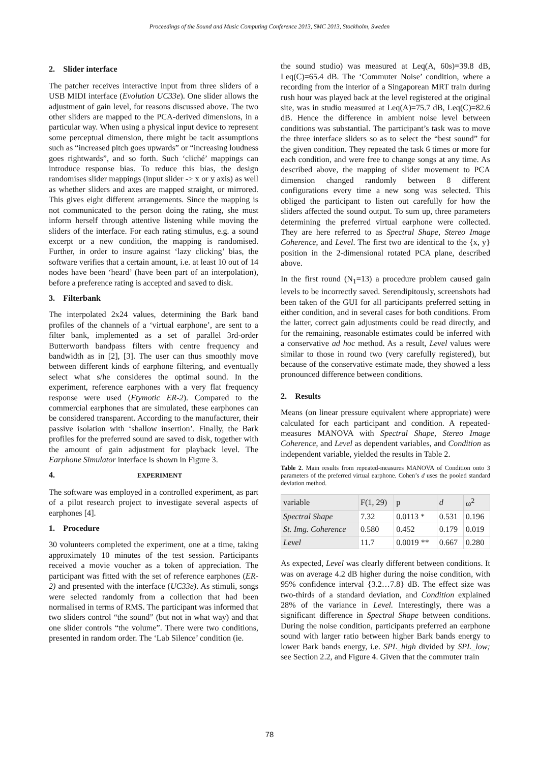Proceedings of the Sound and Music Computing Conference 2013, SMC 2013, Stockholm, Sweden
2. Slider interface
The patcher receives interactive input from three sliders of a USB MIDI interface (Evolution UC33e). One slider allows the adjustment of gain level, for reasons discussed above. The two other sliders are mapped to the PCA-derived dimensions, in a particular way. When using a physical input device to represent some perceptual dimension, there might be tacit assumptions such as “increased pitch goes upwards” or “increasing loudness goes rightwards”, and so forth. Such ‘cliché’ mappings can introduce response bias. To reduce this bias, the design randomises slider mappings (input slider -> x or y axis) as well as whether sliders and axes are mapped straight, or mirrored. This gives eight different arrangements. Since the mapping is not communicated to the person doing the rating, she must inform herself through attentive listening while moving the sliders of the interface. For each rating stimulus, e.g. a sound excerpt or a new condition, the mapping is randomised. Further, in order to insure against ‘lazy clicking’ bias, the software verifies that a certain amount, i.e. at least 10 out of 14 nodes have been ‘heard’ (have been part of an interpolation), before a preference rating is accepted and saved to disk.
3. Filterbank
The interpolated 2x24 values, determining the Bark band profiles of the channels of a ‘virtual earphone’, are sent to a filter bank, implemented as a set of parallel 3rd-order Butterworth bandpass filters with centre frequency and bandwidth as in [2], [3]. The user can thus smoothly move between different kinds of earphone filtering, and eventually select what s/he consideres the optimal sound. In the experiment, reference earphones with a very flat frequency response were used (Etymotic ER-2). Compared to the commercial earphones that are simulated, these earphones can be considered transparent. According to the manufacturer, their passive isolation with ‘shallow insertion’. Finally, the Bark profiles for the preferred sound are saved to disk, together with the amount of gain adjustment for playback level. The Earphone Simulator interface is shown in Figure 3.
4. EXPERIMENT
The software was employed in a controlled experiment, as part of a pilot research project to investigate several aspects of earphones [4].
1. Procedure
30 volunteers completed the experiment, one at a time, taking approximately 10 minutes of the test session. Participants received a movie voucher as a token of appreciation. The participant was fitted with the set of reference earphones (ER-2) and presented with the interface (UC33e). As stimuli, songs were selected randomly from a collection that had been normalised in terms of RMS. The participant was informed that two sliders control “the sound” (but not in what way) and that one slider controls “the volume”. There were two conditions, presented in random order. The ‘Lab Silence’ condition (ie.
the sound studio) was measured at Leq(A, 60s)=39.8 dB, Leq(C)=65.4 dB. The ‘Commuter Noise’ condition, where a recording from the interior of a Singaporean MRT train during rush hour was played back at the level registered at the original site, was in studio measured at Leq(A)=75.7 dB, Leq(C)=82.6 dB. Hence the difference in ambient noise level between conditions was substantial. The participant’s task was to move the three interface sliders so as to select the “best sound” for the given condition. They repeated the task 6 times or more for each condition, and were free to change songs at any time. As described above, the mapping of slider movement to PCA dimension changed randomly between 8 different configurations every time a new song was selected. This obliged the participant to listen out carefully for how the sliders affected the sound output. To sum up, three parameters determining the preferred virtual earphone were collected. They are here referred to as Spectral Shape, Stereo Image Coherence, and Level. The first two are identical to the {x, y} position in the 2-dimensional rotated PCA plane, described above.
In the first round (N<sub>1</sub>=13) a procedure problem caused gain levels to be incorrectly saved. Serendipitously, screenshots had been taken of the GUI for all participants preferred setting in either condition, and in several cases for both conditions. From the latter, correct gain adjustments could be read directly, and for the remaining, reasonable estimates could be inferred with a conservative ad hoc method. As a result, Level values were similar to those in round two (very carefully registered), but because of the conservative estimate made, they showed a less pronounced difference between conditions.
2. Results
Means (on linear pressure equivalent where appropriate) were calculated for each participant and condition. A repeated-measures MANOVA with Spectral Shape, Stereo Image Coherence, and Level as dependent variables, and Condition as independent variable, yielded the results in Table 2.
Table 2. Main results from repeated-measures MANOVA of Condition onto 3 parameters of the preferred virtual earphone. Cohen’s d uses the pooled standard deviation method.
| variable | F(1, 29) | p | d | ω<sup>2</sup> |
| Spectral Shape | 7.32 | 0.0113 * | 0.531 | 0.196 |
| St. Img. Coherence | 0.580 | 0.452 | 0.179 | 0.019 |
| Level | 11.7 | 0.0019 ** | 0.667 | 0.280 |
As expected, Level was clearly different between conditions. It was on average 4.2 dB higher during the noise condition, with 95% confidence interval {3.2…7.8} dB. The effect size was two-thirds of a standard deviation, and Condition explained 28% of the variance in Level. Interestingly, there was a significant difference in Spectral Shape between conditions. During the noise condition, participants preferred an earphone sound with larger ratio between higher Bark bands energy to lower Bark bands energy, i.e. SPL_high divided by SPL_low; see Section 2.2, and Figure 4. Given that the commuter train
78